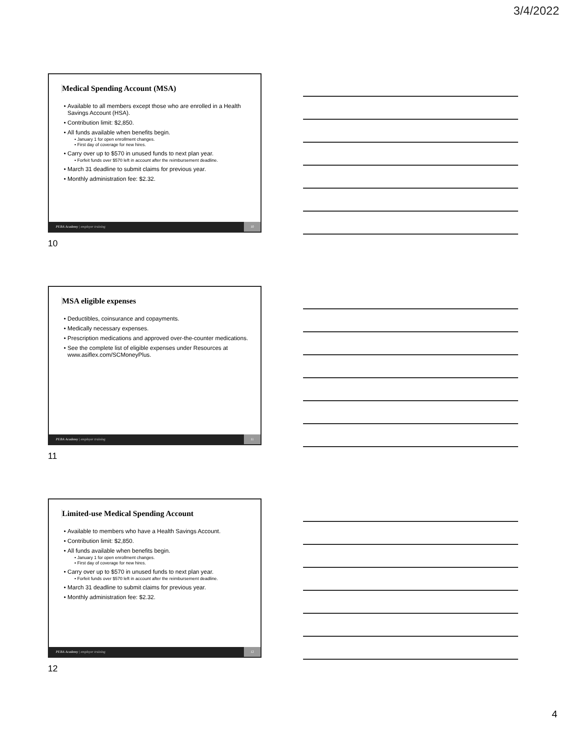3/4/2022
Medical Spending Account (MSA)
Available to all members except those who are enrolled in a Health Savings Account (HSA).
Contribution limit: $2,850.
All funds available when benefits begin.
January 1 for open enrollment changes.
First day of coverage for new hires.
Carry over up to $570 in unused funds to next plan year.
Forfeit funds over $570 left in account after the reimbursement deadline.
March 31 deadline to submit claims for previous year.
Monthly administration fee: $2.32.
PEBA Academy | employer training
10
10
MSA eligible expenses
Deductibles, coinsurance and copayments.
Medically necessary expenses.
Prescription medications and approved over-the-counter medications.
See the complete list of eligible expenses under Resources at www.asiflex.com/SCMoneyPlus.
PEBA Academy | employer training
11
11
Limited-use Medical Spending Account
Available to members who have a Health Savings Account.
Contribution limit: $2,850.
All funds available when benefits begin.
January 1 for open enrollment changes.
First day of coverage for new hires.
Carry over up to $570 in unused funds to next plan year.
Forfeit funds over $570 left in account after the reimbursement deadline.
March 31 deadline to submit claims for previous year.
Monthly administration fee: $2.32.
PEBA Academy | employer training
12
12
4